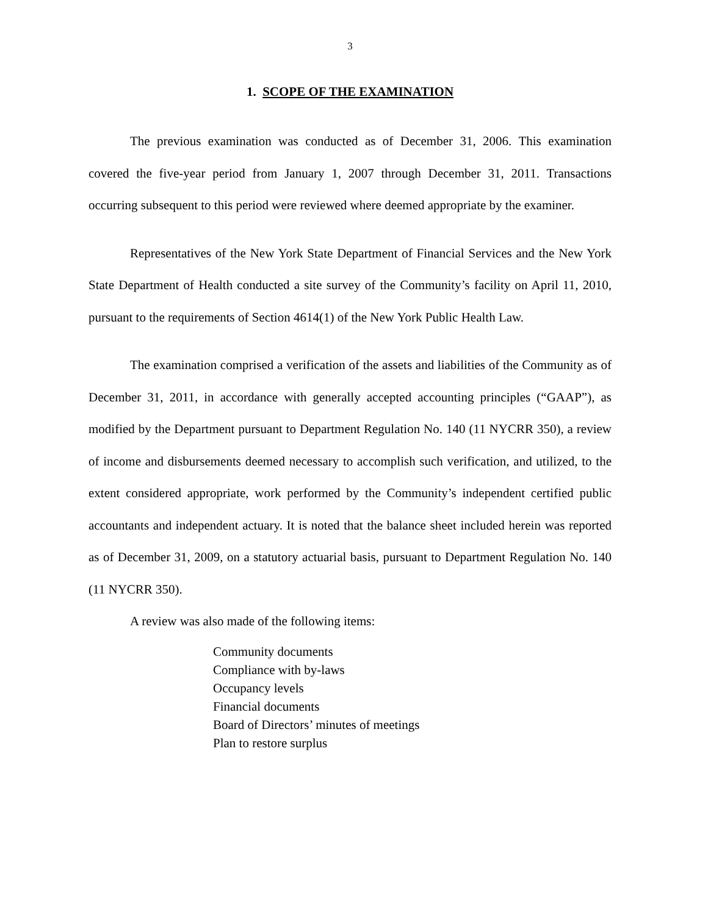3
1. SCOPE OF THE EXAMINATION
The previous examination was conducted as of December 31, 2006. This examination covered the five-year period from January 1, 2007 through December 31, 2011. Transactions occurring subsequent to this period were reviewed where deemed appropriate by the examiner.
Representatives of the New York State Department of Financial Services and the New York State Department of Health conducted a site survey of the Community’s facility on April 11, 2010, pursuant to the requirements of Section 4614(1) of the New York Public Health Law.
The examination comprised a verification of the assets and liabilities of the Community as of December 31, 2011, in accordance with generally accepted accounting principles (“GAAP”), as modified by the Department pursuant to Department Regulation No. 140 (11 NYCRR 350), a review of income and disbursements deemed necessary to accomplish such verification, and utilized, to the extent considered appropriate, work performed by the Community’s independent certified public accountants and independent actuary. It is noted that the balance sheet included herein was reported as of December 31, 2009, on a statutory actuarial basis, pursuant to Department Regulation No. 140 (11 NYCRR 350).
A review was also made of the following items:
Community documents
Compliance with by-laws
Occupancy levels
Financial documents
Board of Directors’ minutes of meetings
Plan to restore surplus